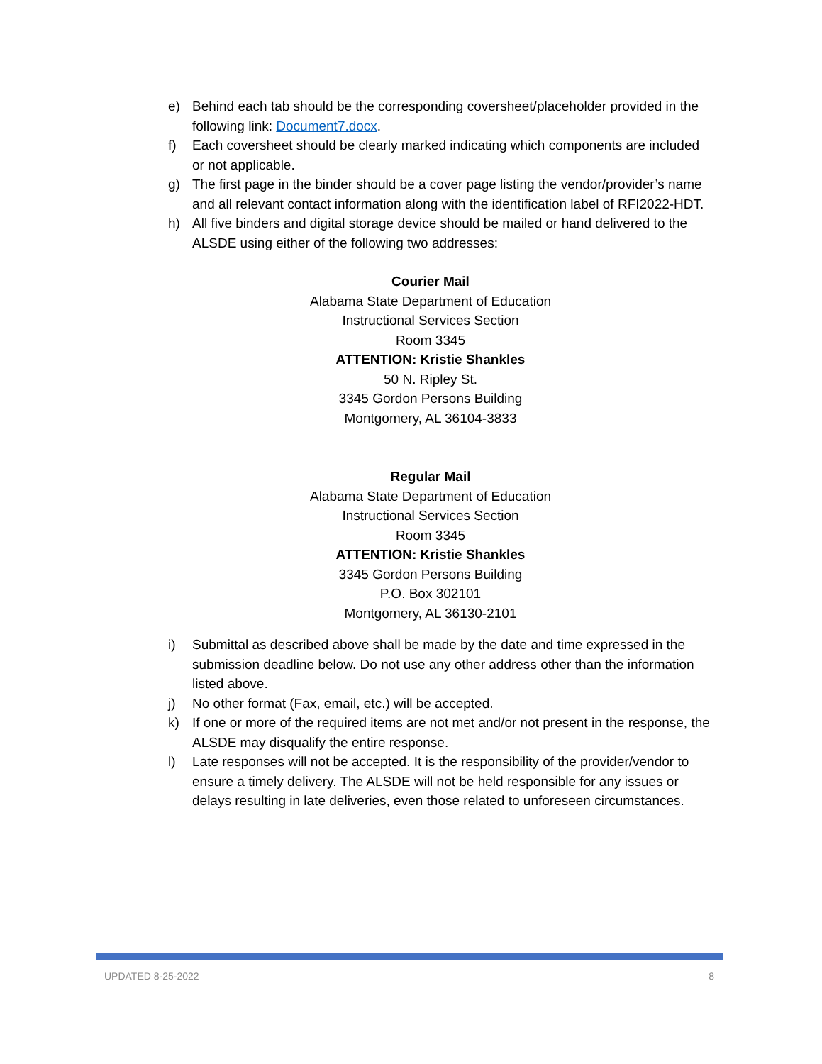e) Behind each tab should be the corresponding coversheet/placeholder provided in the following link: Document7.docx.
f) Each coversheet should be clearly marked indicating which components are included or not applicable.
g) The first page in the binder should be a cover page listing the vendor/provider’s name and all relevant contact information along with the identification label of RFI2022-HDT.
h) All five binders and digital storage device should be mailed or hand delivered to the ALSDE using either of the following two addresses:
Courier Mail
Alabama State Department of Education
Instructional Services Section
Room 3345
ATTENTION: Kristie Shankles
50 N. Ripley St.
3345 Gordon Persons Building
Montgomery, AL 36104-3833
Regular Mail
Alabama State Department of Education
Instructional Services Section
Room 3345
ATTENTION: Kristie Shankles
3345 Gordon Persons Building
P.O. Box 302101
Montgomery, AL 36130-2101
i) Submittal as described above shall be made by the date and time expressed in the submission deadline below. Do not use any other address other than the information listed above.
j) No other format (Fax, email, etc.) will be accepted.
k) If one or more of the required items are not met and/or not present in the response, the ALSDE may disqualify the entire response.
l) Late responses will not be accepted. It is the responsibility of the provider/vendor to ensure a timely delivery. The ALSDE will not be held responsible for any issues or delays resulting in late deliveries, even those related to unforeseen circumstances.
UPDATED 8-25-2022 8